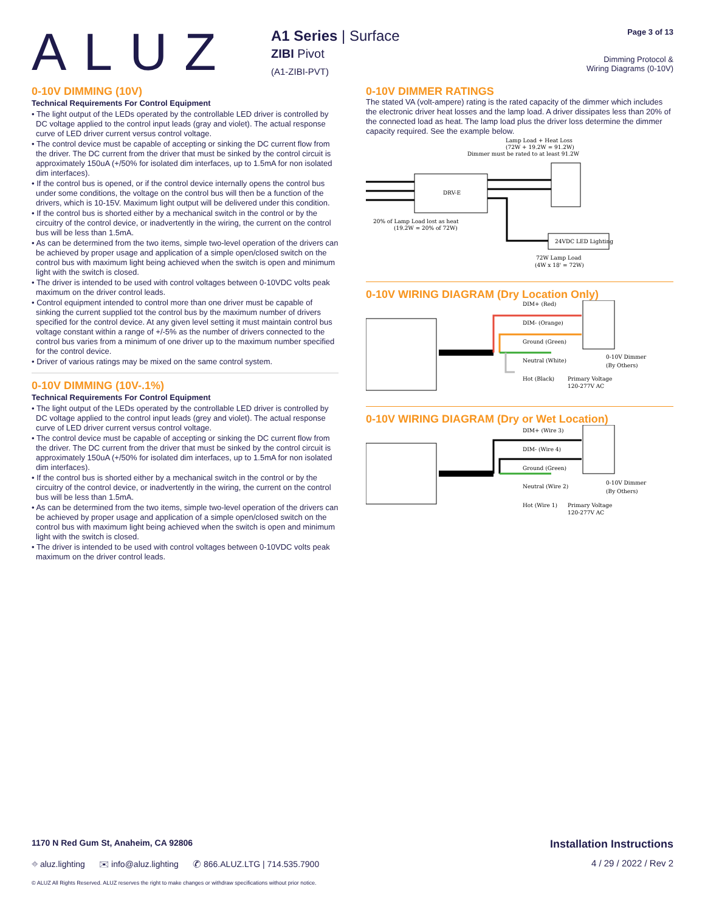ALUZ
A1 Series | Surface
ZIBI Pivot
(A1-ZIBI-PVT)
Page 3 of 13
Dimming Protocol &
Wiring Diagrams (0-10V)
0-10V DIMMING (10V)
Technical Requirements For Control Equipment
• The light output of the LEDs operated by the controllable LED driver is controlled by DC voltage applied to the control input leads (gray and violet). The actual response curve of LED driver current versus control voltage.
• The control device must be capable of accepting or sinking the DC current flow from the driver. The DC current from the driver that must be sinked by the control circuit is approximately 150uA (+/50% for isolated dim interfaces, up to 1.5mA for non isolated dim interfaces).
• If the control bus is opened, or if the control device internally opens the control bus under some conditions, the voltage on the control bus will then be a function of the drivers, which is 10-15V. Maximum light output will be delivered under this condition.
• If the control bus is shorted either by a mechanical switch in the control or by the circuitry of the control device, or inadvertently in the wiring, the current on the control bus will be less than 1.5mA.
• As can be determined from the two items, simple two-level operation of the drivers can be achieved by proper usage and application of a simple open/closed switch on the control bus with maximum light being achieved when the switch is open and minimum light with the switch is closed.
• The driver is intended to be used with control voltages between 0-10VDC volts peak maximum on the driver control leads.
• Control equipment intended to control more than one driver must be capable of sinking the current supplied tot the control bus by the maximum number of drivers specified for the control device. At any given level setting it must maintain control bus voltage constant within a range of +/-5% as the number of drivers connected to the control bus varies from a minimum of one driver up to the maximum number specified for the control device.
• Driver of various ratings may be mixed on the same control system.
0-10V DIMMING (10V-.1%)
Technical Requirements For Control Equipment
• The light output of the LEDs operated by the controllable LED driver is controlled by DC voltage applied to the control input leads (grey and violet). The actual response curve of LED driver current versus control voltage.
• The control device must be capable of accepting or sinking the DC current flow from the driver. The DC current from the driver that must be sinked by the control circuit is approximately 150uA (+/50% for isolated dim interfaces, up to 1.5mA for non isolated dim interfaces).
• If the control bus is shorted either by a mechanical switch in the control or by the circuitry of the control device, or inadvertently in the wiring, the current on the control bus will be less than 1.5mA.
• As can be determined from the two items, simple two-level operation of the drivers can be achieved by proper usage and application of a simple open/closed switch on the control bus with maximum light being achieved when the switch is open and minimum light with the switch is closed.
• The driver is intended to be used with control voltages between 0-10VDC volts peak maximum on the driver control leads.
0-10V DIMMER RATINGS
The stated VA (volt-ampere) rating is the rated capacity of the dimmer which includes the electronic driver heat losses and the lamp load. A driver dissipates less than 20% of the connected load as heat. The lamp load plus the driver loss determine the dimmer capacity required. See the example below.
Lamp Load + Heat Loss
(72W + 19.2W = 91.2W)
Dimmer must be rated to at least 91.2W
DRV-E
24VDC LED Lighting
20% of Lamp Load lost as heat
(19.2W = 20% of 72W)
72W Lamp Load
(4W x 18' = 72W)
0-10V WIRING DIAGRAM (Dry Location Only)
DIM+ (Red)
DIM- (Orange)
Ground (Green)
Neutral (White)
Hot (Black)
Primary Voltage
120-277V AC
0-10V Dimmer
(By Others)
0-10V WIRING DIAGRAM (Dry or Wet Location)
DIM+ (Wire 3)
DIM- (Wire 4)
Ground (Green)
Neutral (Wire 2)
Hot (Wire 1)
Primary Voltage
120-277V AC
0-10V Dimmer
(By Others)
1170 N Red Gum St, Anaheim, CA 92806 Installation Instructions
⌖ aluz.lighting ✉ info@aluz.lighting ✆ 866.ALUZ.LTG | 714.535.7900 4 / 29 / 2022 / Rev 2
© ALUZ All Rights Reserved. ALUZ reserves the right to make changes or withdraw specifications without prior notice.